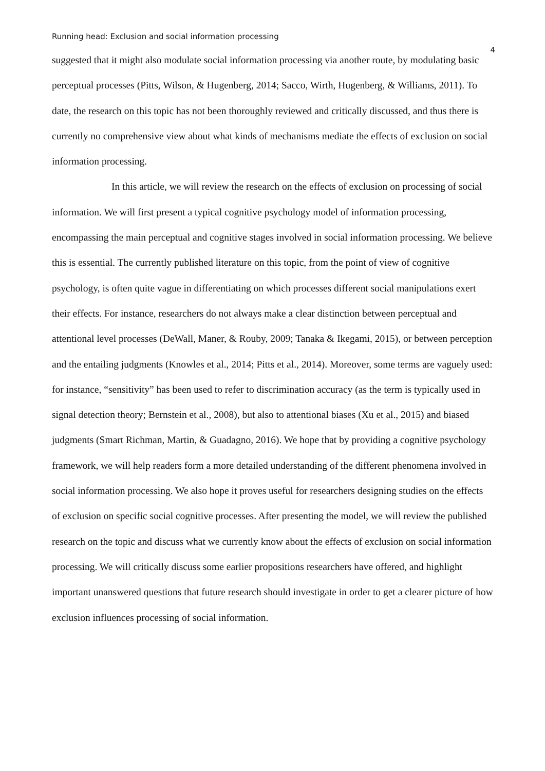Running head: Exclusion and social information processing 4
suggested that it might also modulate social information processing via another route, by modulating basic perceptual processes (Pitts, Wilson, & Hugenberg, 2014; Sacco, Wirth, Hugenberg, & Williams, 2011). To date, the research on this topic has not been thoroughly reviewed and critically discussed, and thus there is currently no comprehensive view about what kinds of mechanisms mediate the effects of exclusion on social information processing.
In this article, we will review the research on the effects of exclusion on processing of social information. We will first present a typical cognitive psychology model of information processing, encompassing the main perceptual and cognitive stages involved in social information processing. We believe this is essential. The currently published literature on this topic, from the point of view of cognitive psychology, is often quite vague in differentiating on which processes different social manipulations exert their effects. For instance, researchers do not always make a clear distinction between perceptual and attentional level processes (DeWall, Maner, & Rouby, 2009; Tanaka & Ikegami, 2015), or between perception and the entailing judgments (Knowles et al., 2014; Pitts et al., 2014). Moreover, some terms are vaguely used: for instance, “sensitivity” has been used to refer to discrimination accuracy (as the term is typically used in signal detection theory; Bernstein et al., 2008), but also to attentional biases (Xu et al., 2015) and biased judgments (Smart Richman, Martin, & Guadagno, 2016). We hope that by providing a cognitive psychology framework, we will help readers form a more detailed understanding of the different phenomena involved in social information processing. We also hope it proves useful for researchers designing studies on the effects of exclusion on specific social cognitive processes. After presenting the model, we will review the published research on the topic and discuss what we currently know about the effects of exclusion on social information processing. We will critically discuss some earlier propositions researchers have offered, and highlight important unanswered questions that future research should investigate in order to get a clearer picture of how exclusion influences processing of social information.